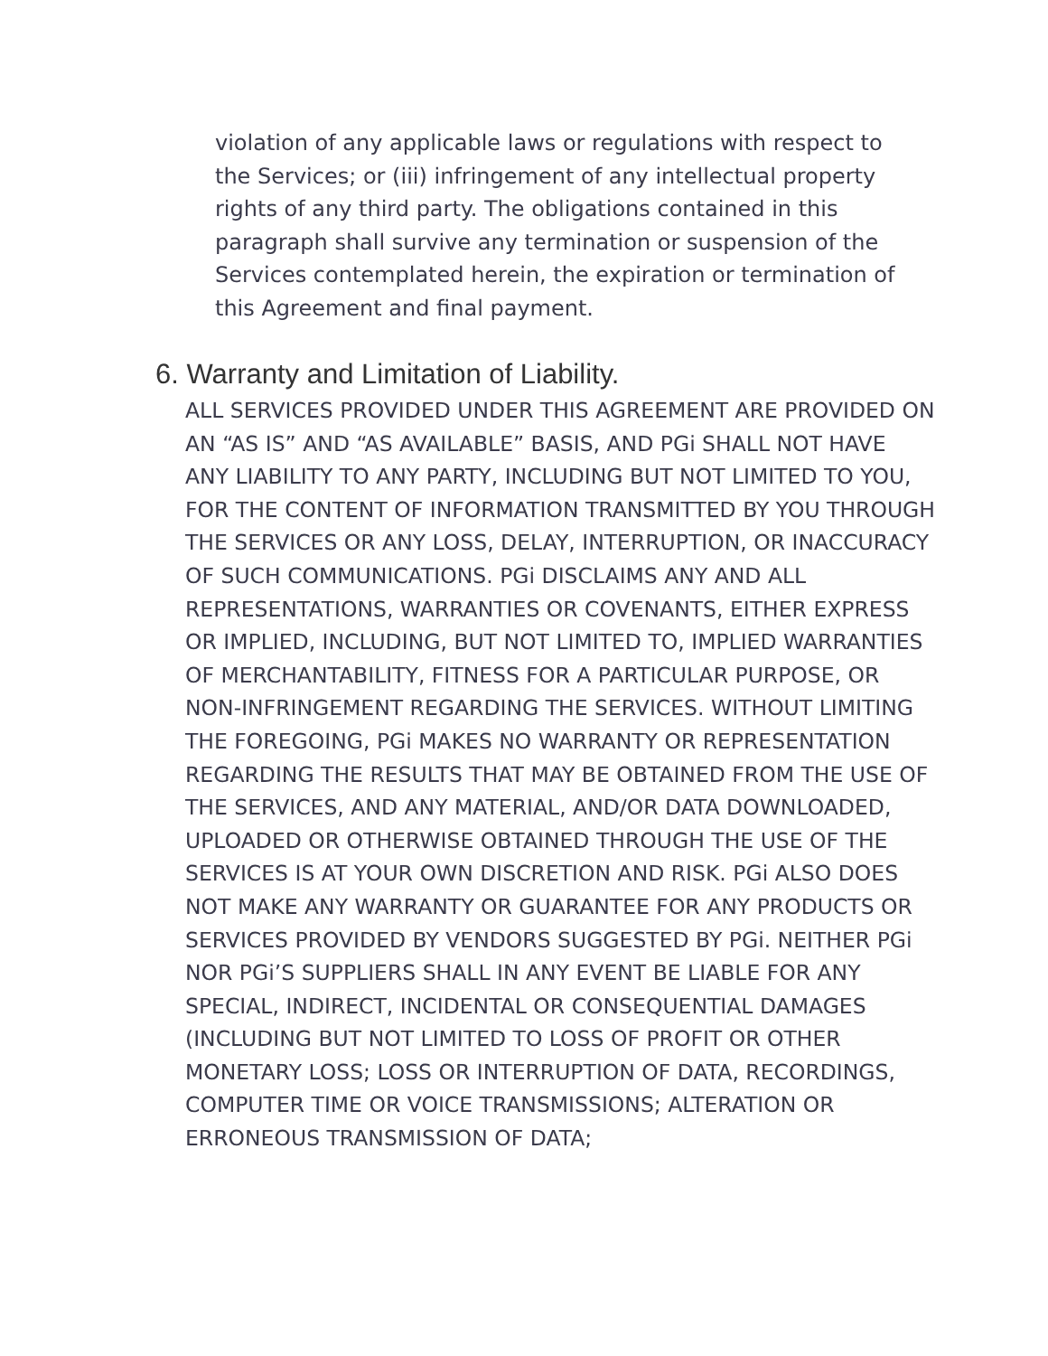violation of any applicable laws or regulations with respect to the Services; or (iii) infringement of any intellectual property rights of any third party. The obligations contained in this paragraph shall survive any termination or suspension of the Services contemplated herein, the expiration or termination of this Agreement and final payment.
6. Warranty and Limitation of Liability.
ALL SERVICES PROVIDED UNDER THIS AGREEMENT ARE PROVIDED ON AN “AS IS” AND “AS AVAILABLE” BASIS, AND PGi SHALL NOT HAVE ANY LIABILITY TO ANY PARTY, INCLUDING BUT NOT LIMITED TO YOU, FOR THE CONTENT OF INFORMATION TRANSMITTED BY YOU THROUGH THE SERVICES OR ANY LOSS, DELAY, INTERRUPTION, OR INACCURACY OF SUCH COMMUNICATIONS. PGi DISCLAIMS ANY AND ALL REPRESENTATIONS, WARRANTIES OR COVENANTS, EITHER EXPRESS OR IMPLIED, INCLUDING, BUT NOT LIMITED TO, IMPLIED WARRANTIES OF MERCHANTABILITY, FITNESS FOR A PARTICULAR PURPOSE, OR NON-INFRINGEMENT REGARDING THE SERVICES. WITHOUT LIMITING THE FOREGOING, PGi MAKES NO WARRANTY OR REPRESENTATION REGARDING THE RESULTS THAT MAY BE OBTAINED FROM THE USE OF THE SERVICES, AND ANY MATERIAL, AND/OR DATA DOWNLOADED, UPLOADED OR OTHERWISE OBTAINED THROUGH THE USE OF THE SERVICES IS AT YOUR OWN DISCRETION AND RISK. PGi ALSO DOES NOT MAKE ANY WARRANTY OR GUARANTEE FOR ANY PRODUCTS OR SERVICES PROVIDED BY VENDORS SUGGESTED BY PGi. NEITHER PGi NOR PGi’S SUPPLIERS SHALL IN ANY EVENT BE LIABLE FOR ANY SPECIAL, INDIRECT, INCIDENTAL OR CONSEQUENTIAL DAMAGES (INCLUDING BUT NOT LIMITED TO LOSS OF PROFIT OR OTHER MONETARY LOSS; LOSS OR INTERRUPTION OF DATA, RECORDINGS, COMPUTER TIME OR VOICE TRANSMISSIONS; ALTERATION OR ERRONEOUS TRANSMISSION OF DATA;